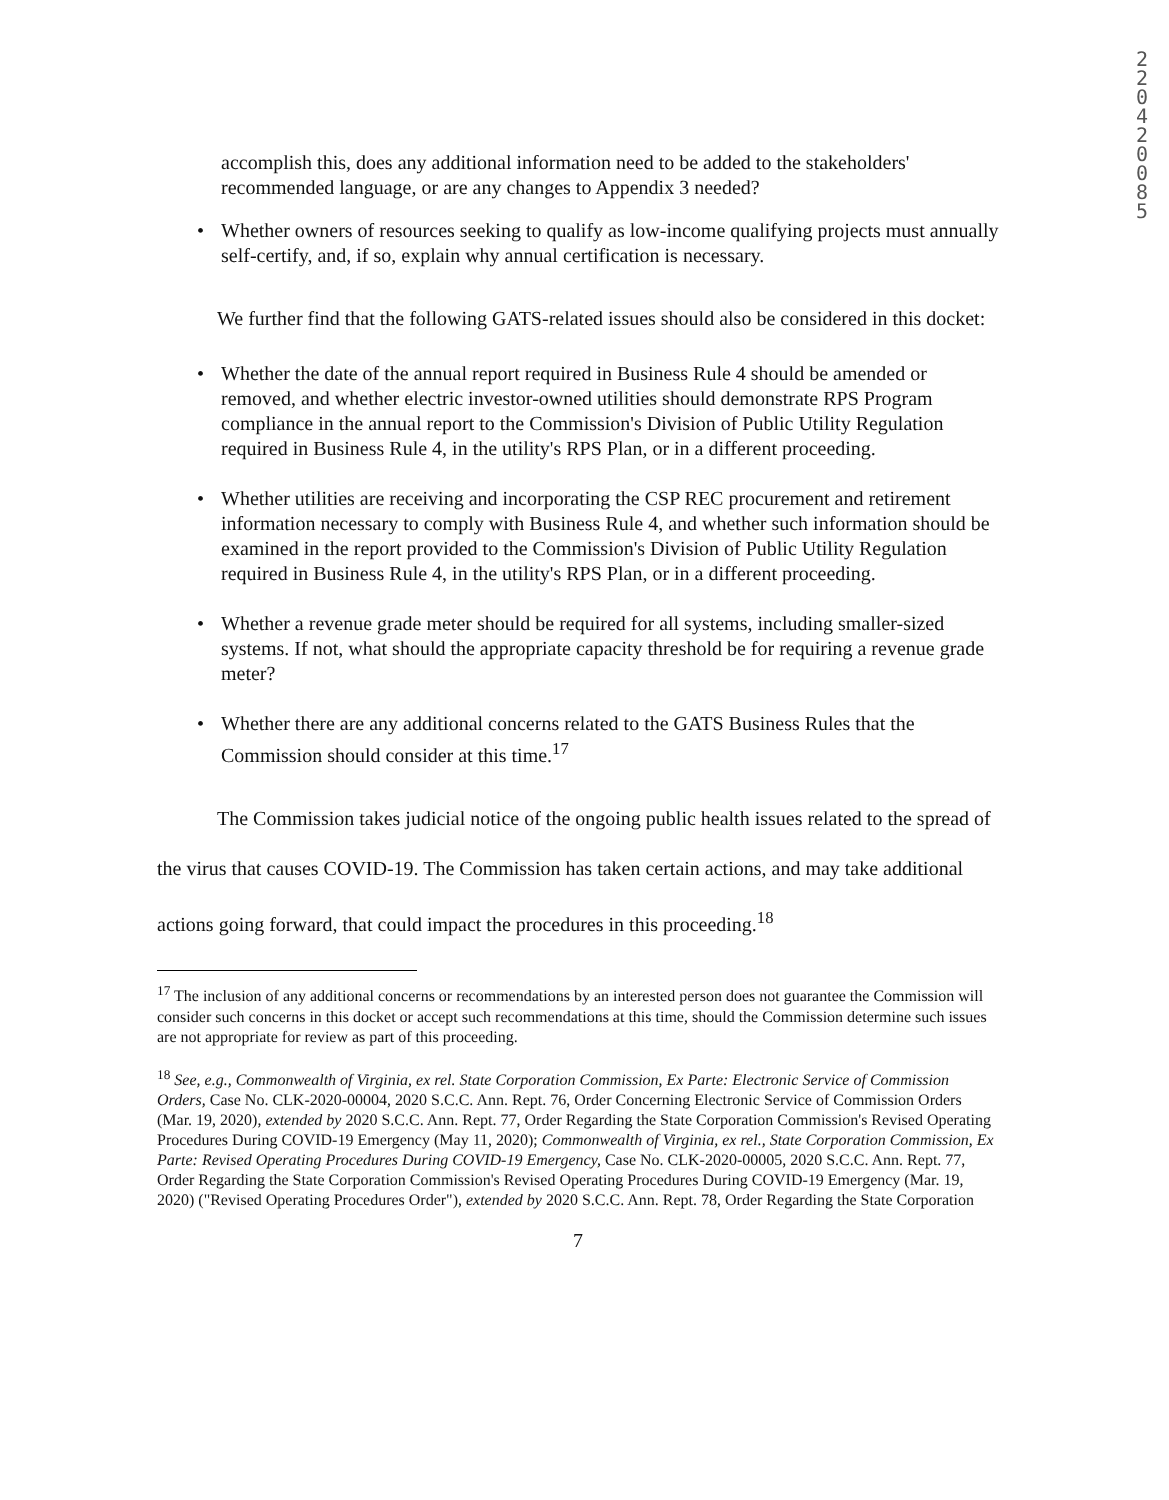2
2
0
4
2
0
0
8
5
accomplish this, does any additional information need to be added to the stakeholders' recommended language, or are any changes to Appendix 3 needed?
Whether owners of resources seeking to qualify as low-income qualifying projects must annually self-certify, and, if so, explain why annual certification is necessary.
We further find that the following GATS-related issues should also be considered in this docket:
Whether the date of the annual report required in Business Rule 4 should be amended or removed, and whether electric investor-owned utilities should demonstrate RPS Program compliance in the annual report to the Commission's Division of Public Utility Regulation required in Business Rule 4, in the utility's RPS Plan, or in a different proceeding.
Whether utilities are receiving and incorporating the CSP REC procurement and retirement information necessary to comply with Business Rule 4, and whether such information should be examined in the report provided to the Commission's Division of Public Utility Regulation required in Business Rule 4, in the utility's RPS Plan, or in a different proceeding.
Whether a revenue grade meter should be required for all systems, including smaller-sized systems. If not, what should the appropriate capacity threshold be for requiring a revenue grade meter?
Whether there are any additional concerns related to the GATS Business Rules that the Commission should consider at this time.<sup>17</sup>
The Commission takes judicial notice of the ongoing public health issues related to the spread of the virus that causes COVID-19. The Commission has taken certain actions, and may take additional actions going forward, that could impact the procedures in this proceeding.<sup>18</sup>
<sup>17</sup> The inclusion of any additional concerns or recommendations by an interested person does not guarantee the Commission will consider such concerns in this docket or accept such recommendations at this time, should the Commission determine such issues are not appropriate for review as part of this proceeding.
<sup>18</sup> See, e.g., Commonwealth of Virginia, ex rel. State Corporation Commission, Ex Parte: Electronic Service of Commission Orders, Case No. CLK-2020-00004, 2020 S.C.C. Ann. Rept. 76, Order Concerning Electronic Service of Commission Orders (Mar. 19, 2020), extended by 2020 S.C.C. Ann. Rept. 77, Order Regarding the State Corporation Commission's Revised Operating Procedures During COVID-19 Emergency (May 11, 2020); Commonwealth of Virginia, ex rel., State Corporation Commission, Ex Parte: Revised Operating Procedures During COVID-19 Emergency, Case No. CLK-2020-00005, 2020 S.C.C. Ann. Rept. 77, Order Regarding the State Corporation Commission's Revised Operating Procedures During COVID-19 Emergency (Mar. 19, 2020) ("Revised Operating Procedures Order"), extended by 2020 S.C.C. Ann. Rept. 78, Order Regarding the State Corporation
7